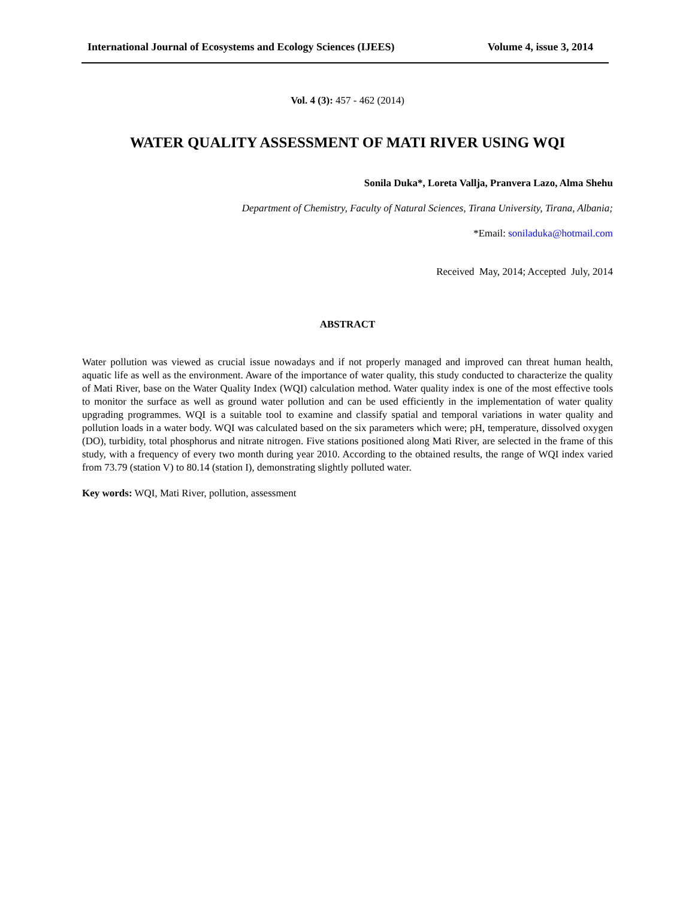International Journal of Ecosystems and Ecology Sciences (IJEES) Volume 4, issue 3, 2014
Vol. 4 (3): 457 - 462 (2014)
WATER QUALITY ASSESSMENT OF MATI RIVER USING WQI
Sonila Duka*, Loreta Vallja, Pranvera Lazo, Alma Shehu
Department of Chemistry, Faculty of Natural Sciences, Tirana University, Tirana, Albania;
*Email: soniladuka@hotmail.com
Received May, 2014; Accepted July, 2014
ABSTRACT
Water pollution was viewed as crucial issue nowadays and if not properly managed and improved can threat human health, aquatic life as well as the environment. Aware of the importance of water quality, this study conducted to characterize the quality of Mati River, base on the Water Quality Index (WQI) calculation method. Water quality index is one of the most effective tools to monitor the surface as well as ground water pollution and can be used efficiently in the implementation of water quality upgrading programmes. WQI is a suitable tool to examine and classify spatial and temporal variations in water quality and pollution loads in a water body. WQI was calculated based on the six parameters which were; pH, temperature, dissolved oxygen (DO), turbidity, total phosphorus and nitrate nitrogen. Five stations positioned along Mati River, are selected in the frame of this study, with a frequency of every two month during year 2010. According to the obtained results, the range of WQI index varied from 73.79 (station V) to 80.14 (station I), demonstrating slightly polluted water.
Key words: WQI, Mati River, pollution, assessment